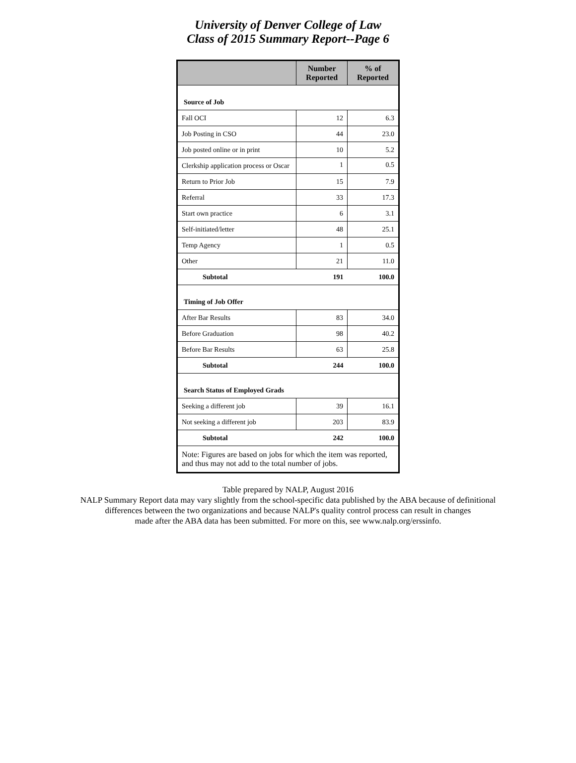University of Denver College of Law
Class of 2015 Summary Report--Page 6
| | Number Reported | % of Reported |
| --- | --- | --- |
| Source of Job | | |
| Fall OCI | 12 | 6.3 |
| Job Posting in CSO | 44 | 23.0 |
| Job posted online or in print | 10 | 5.2 |
| Clerkship application process or Oscar | 1 | 0.5 |
| Return to Prior Job | 15 | 7.9 |
| Referral | 33 | 17.3 |
| Start own practice | 6 | 3.1 |
| Self-initiated/letter | 48 | 25.1 |
| Temp Agency | 1 | 0.5 |
| Other | 21 | 11.0 |
| Subtotal | 191 | 100.0 |
| Timing of Job Offer | | |
| After Bar Results | 83 | 34.0 |
| Before Graduation | 98 | 40.2 |
| Before Bar Results | 63 | 25.8 |
| Subtotal | 244 | 100.0 |
| Search Status of Employed Grads | | |
| Seeking a different job | 39 | 16.1 |
| Not seeking a different job | 203 | 83.9 |
| Subtotal | 242 | 100.0 |
| Note: Figures are based on jobs for which the item was reported, and thus may not add to the total number of jobs. | | |
Table prepared by NALP, August 2016
NALP Summary Report data may vary slightly from the school-specific data published by the ABA because of definitional
differences between the two organizations and because NALP's quality control process can result in changes
made after the ABA data has been submitted. For more on this, see www.nalp.org/erssinfo.